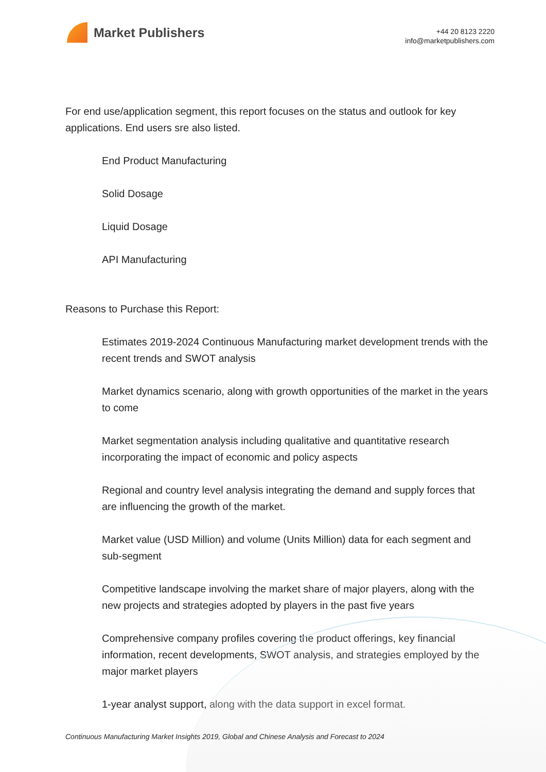Market Publishers
+44 20 8123 2220
info@marketpublishers.com
For end use/application segment, this report focuses on the status and outlook for key applications. End users sre also listed.
End Product Manufacturing
Solid Dosage
Liquid Dosage
API Manufacturing
Reasons to Purchase this Report:
Estimates 2019-2024 Continuous Manufacturing market development trends with the recent trends and SWOT analysis
Market dynamics scenario, along with growth opportunities of the market in the years to come
Market segmentation analysis including qualitative and quantitative research incorporating the impact of economic and policy aspects
Regional and country level analysis integrating the demand and supply forces that are influencing the growth of the market.
Market value (USD Million) and volume (Units Million) data for each segment and sub-segment
Competitive landscape involving the market share of major players, along with the new projects and strategies adopted by players in the past five years
Comprehensive company profiles covering the product offerings, key financial information, recent developments, SWOT analysis, and strategies employed by the major market players
1-year analyst support, along with the data support in excel format.
Continuous Manufacturing Market Insights 2019, Global and Chinese Analysis and Forecast to 2024